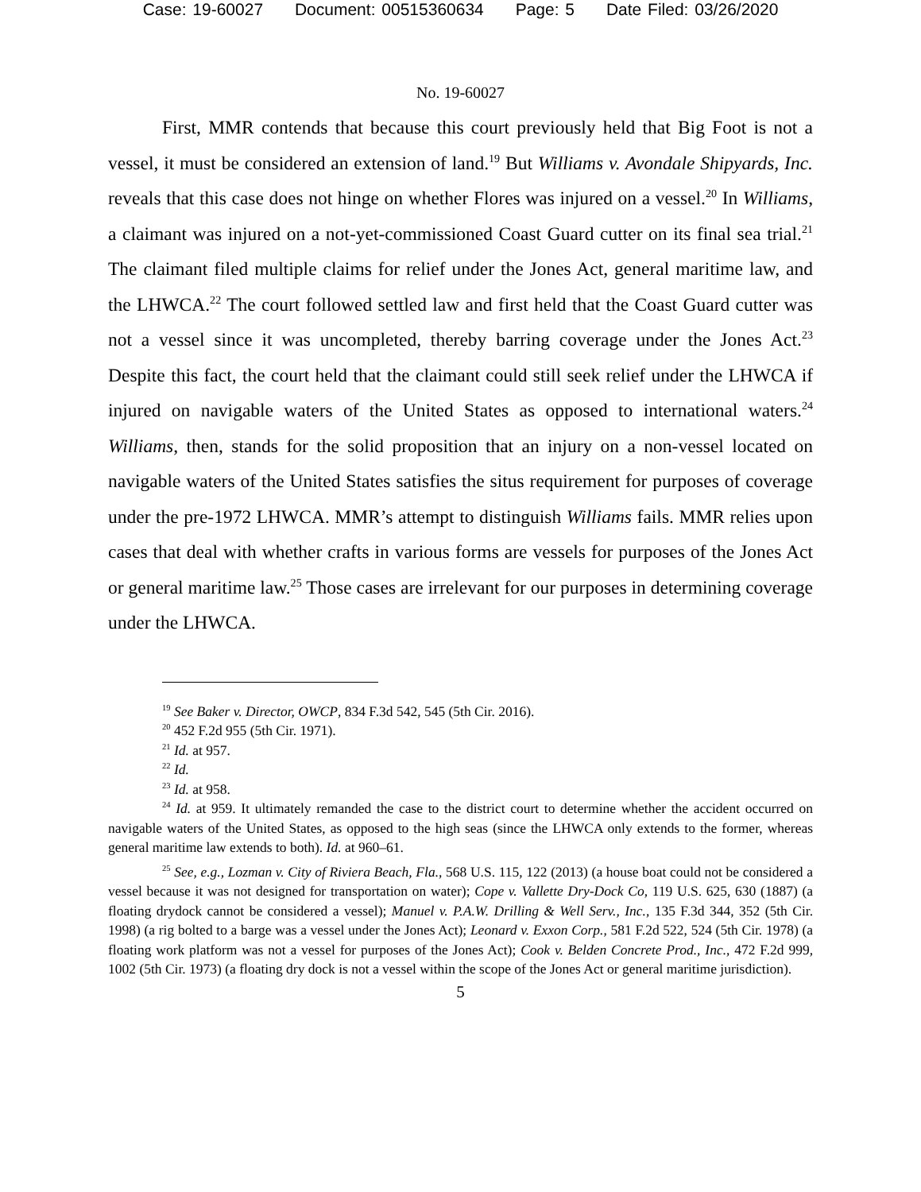Case: 19-60027 Document: 00515360634 Page: 5 Date Filed: 03/26/2020
No. 19-60027
First, MMR contends that because this court previously held that Big Foot is not a vessel, it must be considered an extension of land.<sup>19</sup> But Williams v. Avondale Shipyards, Inc. reveals that this case does not hinge on whether Flores was injured on a vessel.<sup>20</sup> In Williams, a claimant was injured on a not-yet-commissioned Coast Guard cutter on its final sea trial.<sup>21</sup> The claimant filed multiple claims for relief under the Jones Act, general maritime law, and the LHWCA.<sup>22</sup> The court followed settled law and first held that the Coast Guard cutter was not a vessel since it was uncompleted, thereby barring coverage under the Jones Act.<sup>23</sup> Despite this fact, the court held that the claimant could still seek relief under the LHWCA if injured on navigable waters of the United States as opposed to international waters.<sup>24</sup> Williams, then, stands for the solid proposition that an injury on a non-vessel located on navigable waters of the United States satisfies the situs requirement for purposes of coverage under the pre-1972 LHWCA. MMR’s attempt to distinguish Williams fails. MMR relies upon cases that deal with whether crafts in various forms are vessels for purposes of the Jones Act or general maritime law.<sup>25</sup> Those cases are irrelevant for our purposes in determining coverage under the LHWCA.
<sup>19</sup> See Baker v. Director, OWCP, 834 F.3d 542, 545 (5th Cir. 2016).
<sup>20</sup> 452 F.2d 955 (5th Cir. 1971).
<sup>21</sup> Id. at 957.
<sup>22</sup> Id.
<sup>23</sup> Id. at 958.
<sup>24</sup> Id. at 959. It ultimately remanded the case to the district court to determine whether the accident occurred on navigable waters of the United States, as opposed to the high seas (since the LHWCA only extends to the former, whereas general maritime law extends to both). Id. at 960–61.
<sup>25</sup> See, e.g., Lozman v. City of Riviera Beach, Fla., 568 U.S. 115, 122 (2013) (a house boat could not be considered a vessel because it was not designed for transportation on water); Cope v. Vallette Dry-Dock Co, 119 U.S. 625, 630 (1887) (a floating drydock cannot be considered a vessel); Manuel v. P.A.W. Drilling & Well Serv., Inc., 135 F.3d 344, 352 (5th Cir. 1998) (a rig bolted to a barge was a vessel under the Jones Act); Leonard v. Exxon Corp., 581 F.2d 522, 524 (5th Cir. 1978) (a floating work platform was not a vessel for purposes of the Jones Act); Cook v. Belden Concrete Prod., Inc., 472 F.2d 999, 1002 (5th Cir. 1973) (a floating dry dock is not a vessel within the scope of the Jones Act or general maritime jurisdiction).
5